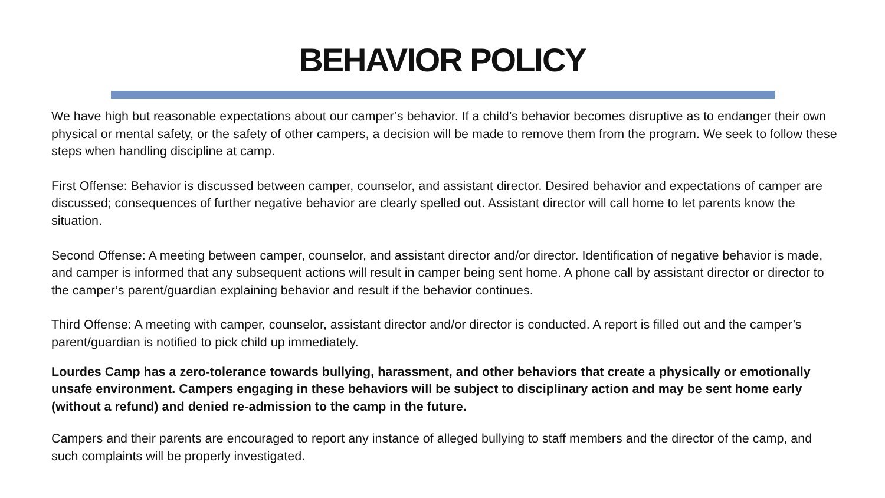BEHAVIOR POLICY
We have high but reasonable expectations about our camper’s behavior. If a child’s behavior becomes disruptive as to endanger their own physical or mental safety, or the safety of other campers, a decision will be made to remove them from the program. We seek to follow these steps when handling discipline at camp.
First Offense: Behavior is discussed between camper, counselor, and assistant director. Desired behavior and expectations of camper are discussed; consequences of further negative behavior are clearly spelled out. Assistant director will call home to let parents know the situation.
Second Offense: A meeting between camper, counselor, and assistant director and/or director. Identification of negative behavior is made, and camper is informed that any subsequent actions will result in camper being sent home. A phone call by assistant director or director to the camper’s parent/guardian explaining behavior and result if the behavior continues.
Third Offense: A meeting with camper, counselor, assistant director and/or director is conducted. A report is filled out and the camper’s parent/guardian is notified to pick child up immediately.
Lourdes Camp has a zero-tolerance towards bullying, harassment, and other behaviors that create a physically or emotionally unsafe environment. Campers engaging in these behaviors will be subject to disciplinary action and may be sent home early (without a refund) and denied re-admission to the camp in the future.
Campers and their parents are encouraged to report any instance of alleged bullying to staff members and the director of the camp, and such complaints will be properly investigated.